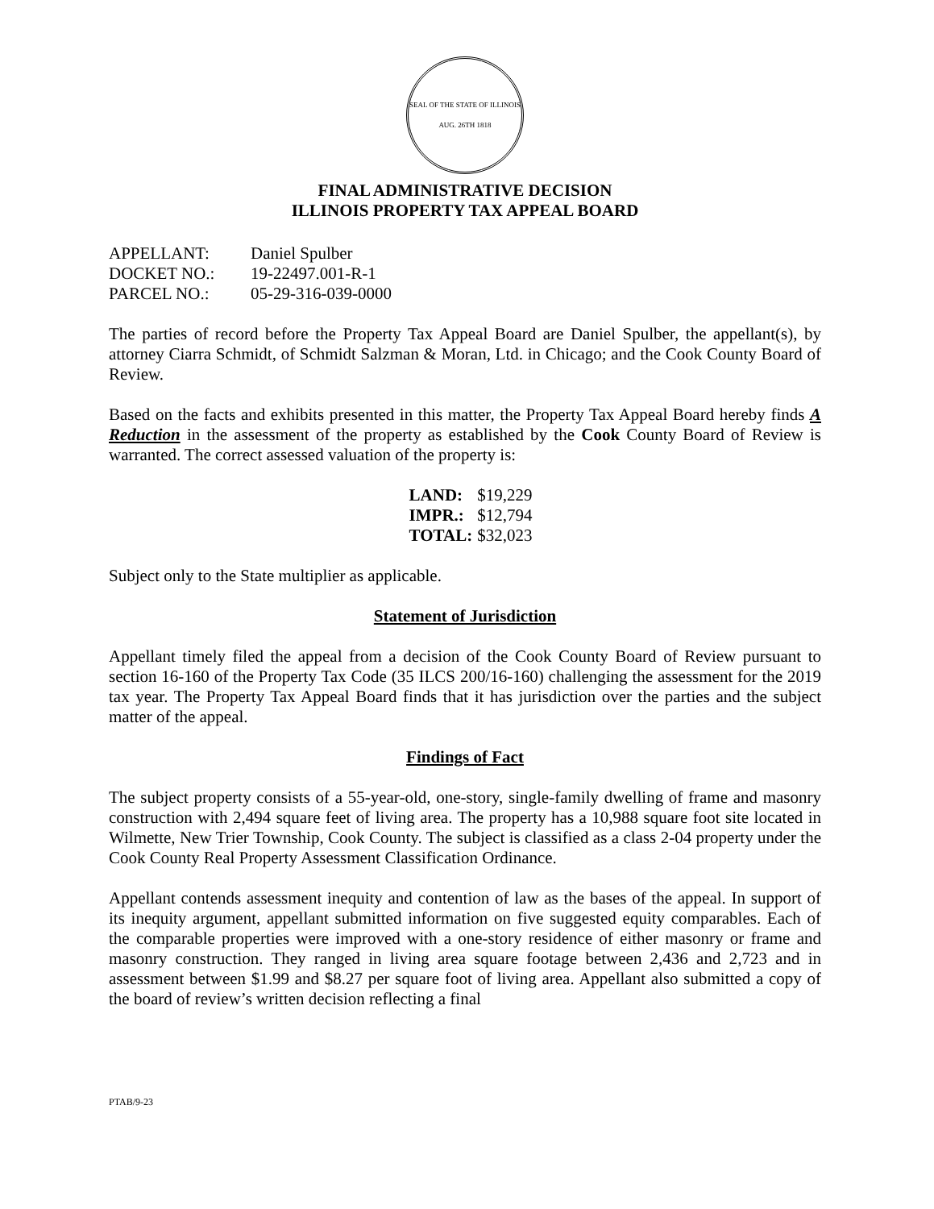SEAL OF THE STATE OF ILLINOIS
AUG. 26TH 1818
FINAL ADMINISTRATIVE DECISION
ILLINOIS PROPERTY TAX APPEAL BOARD
| APPELLANT: | Daniel Spulber |
| DOCKET NO.: | 19-22497.001-R-1 |
| PARCEL NO.: | 05-29-316-039-0000 |
The parties of record before the Property Tax Appeal Board are Daniel Spulber, the appellant(s), by attorney Ciarra Schmidt, of Schmidt Salzman & Moran, Ltd. in Chicago; and the Cook County Board of Review.
Based on the facts and exhibits presented in this matter, the Property Tax Appeal Board hereby finds A Reduction in the assessment of the property as established by the Cook County Board of Review is warranted. The correct assessed valuation of the property is:
| LAND: | $19,229 |
| IMPR.: | $12,794 |
| TOTAL: | $32,023 |
Subject only to the State multiplier as applicable.
Statement of Jurisdiction
Appellant timely filed the appeal from a decision of the Cook County Board of Review pursuant to section 16-160 of the Property Tax Code (35 ILCS 200/16-160) challenging the assessment for the 2019 tax year. The Property Tax Appeal Board finds that it has jurisdiction over the parties and the subject matter of the appeal.
Findings of Fact
The subject property consists of a 55-year-old, one-story, single-family dwelling of frame and masonry construction with 2,494 square feet of living area. The property has a 10,988 square foot site located in Wilmette, New Trier Township, Cook County. The subject is classified as a class 2-04 property under the Cook County Real Property Assessment Classification Ordinance.
Appellant contends assessment inequity and contention of law as the bases of the appeal. In support of its inequity argument, appellant submitted information on five suggested equity comparables. Each of the comparable properties were improved with a one-story residence of either masonry or frame and masonry construction. They ranged in living area square footage between 2,436 and 2,723 and in assessment between $1.99 and $8.27 per square foot of living area. Appellant also submitted a copy of the board of review’s written decision reflecting a final
PTAB/9-23